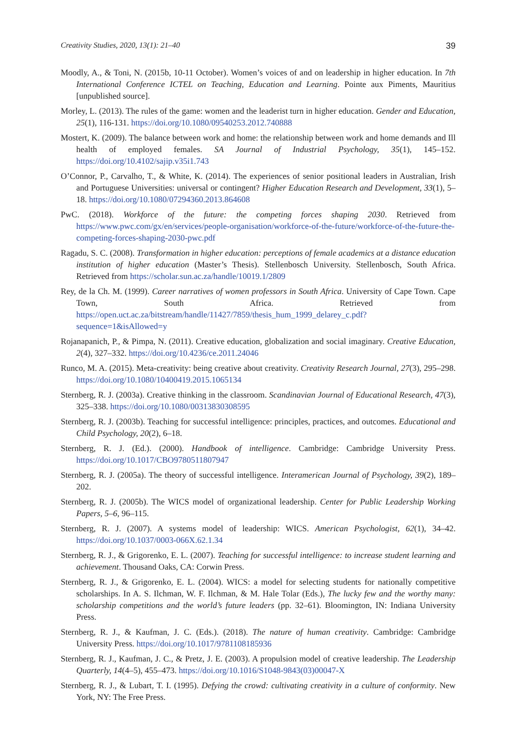Creativity Studies, 2020, 13(1): 21–40 39
Moodly, A., & Toni, N. (2015b, 10-11 October). Women’s voices of and on leadership in higher education. In 7th International Conference ICTEL on Teaching, Education and Learning. Pointe aux Piments, Mauritius [unpublished source].
Morley, L. (2013). The rules of the game: women and the leaderist turn in higher education. Gender and Education, 25(1), 116-131. https://doi.org/10.1080/09540253.2012.740888
Mostert, K. (2009). The balance between work and home: the relationship between work and home demands and Ill health of employed females. SA Journal of Industrial Psychology, 35(1), 145–152. https://doi.org/10.4102/sajip.v35i1.743
O’Connor, P., Carvalho, T., & White, K. (2014). The experiences of senior positional leaders in Australian, Irish and Portuguese Universities: universal or contingent? Higher Education Research and Development, 33(1), 5–18. https://doi.org/10.1080/07294360.2013.864608
PwC. (2018). Workforce of the future: the competing forces shaping 2030. Retrieved from https://www.pwc.com/gx/en/services/people-organisation/workforce-of-the-future/workforce-of-the-future-the-competing-forces-shaping-2030-pwc.pdf
Ragadu, S. C. (2008). Transformation in higher education: perceptions of female academics at a distance education institution of higher education (Master’s Thesis). Stellenbosch University. Stellenbosch, South Africa. Retrieved from https://scholar.sun.ac.za/handle/10019.1/2809
Rey, de la Ch. M. (1999). Career narratives of women professors in South Africa. University of Cape Town. Cape Town, South Africa. Retrieved from https://open.uct.ac.za/bitstream/handle/11427/7859/thesis_hum_1999_delarey_c.pdf?sequence=1&isAllowed=y
Rojanapanich, P., & Pimpa, N. (2011). Creative education, globalization and social imaginary. Creative Education, 2(4), 327–332. https://doi.org/10.4236/ce.2011.24046
Runco, M. A. (2015). Meta-creativity: being creative about creativity. Creativity Research Journal, 27(3), 295–298. https://doi.org/10.1080/10400419.2015.1065134
Sternberg, R. J. (2003a). Creative thinking in the classroom. Scandinavian Journal of Educational Research, 47(3), 325–338. https://doi.org/10.1080/00313830308595
Sternberg, R. J. (2003b). Teaching for successful intelligence: principles, practices, and outcomes. Educational and Child Psychology, 20(2), 6–18.
Sternberg, R. J. (Ed.). (2000). Handbook of intelligence. Cambridge: Cambridge University Press. https://doi.org/10.1017/CBO9780511807947
Sternberg, R. J. (2005a). The theory of successful intelligence. Interamerican Journal of Psychology, 39(2), 189–202.
Sternberg, R. J. (2005b). The WICS model of organizational leadership. Center for Public Leadership Working Papers, 5–6, 96–115.
Sternberg, R. J. (2007). A systems model of leadership: WICS. American Psychologist, 62(1), 34–42. https://doi.org/10.1037/0003-066X.62.1.34
Sternberg, R. J., & Grigorenko, E. L. (2007). Teaching for successful intelligence: to increase student learning and achievement. Thousand Oaks, CA: Corwin Press.
Sternberg, R. J., & Grigorenko, E. L. (2004). WICS: a model for selecting students for nationally competitive scholarships. In A. S. Ilchman, W. F. Ilchman, & M. Hale Tolar (Eds.), The lucky few and the worthy many: scholarship competitions and the world’s future leaders (pp. 32–61). Bloomington, IN: Indiana University Press.
Sternberg, R. J., & Kaufman, J. C. (Eds.). (2018). The nature of human creativity. Cambridge: Cambridge University Press. https://doi.org/10.1017/9781108185936
Sternberg, R. J., Kaufman, J. C., & Pretz, J. E. (2003). A propulsion model of creative leadership. The Leadership Quarterly, 14(4–5), 455–473. https://doi.org/10.1016/S1048-9843(03)00047-X
Sternberg, R. J., & Lubart, T. I. (1995). Defying the crowd: cultivating creativity in a culture of conformity. New York, NY: The Free Press.